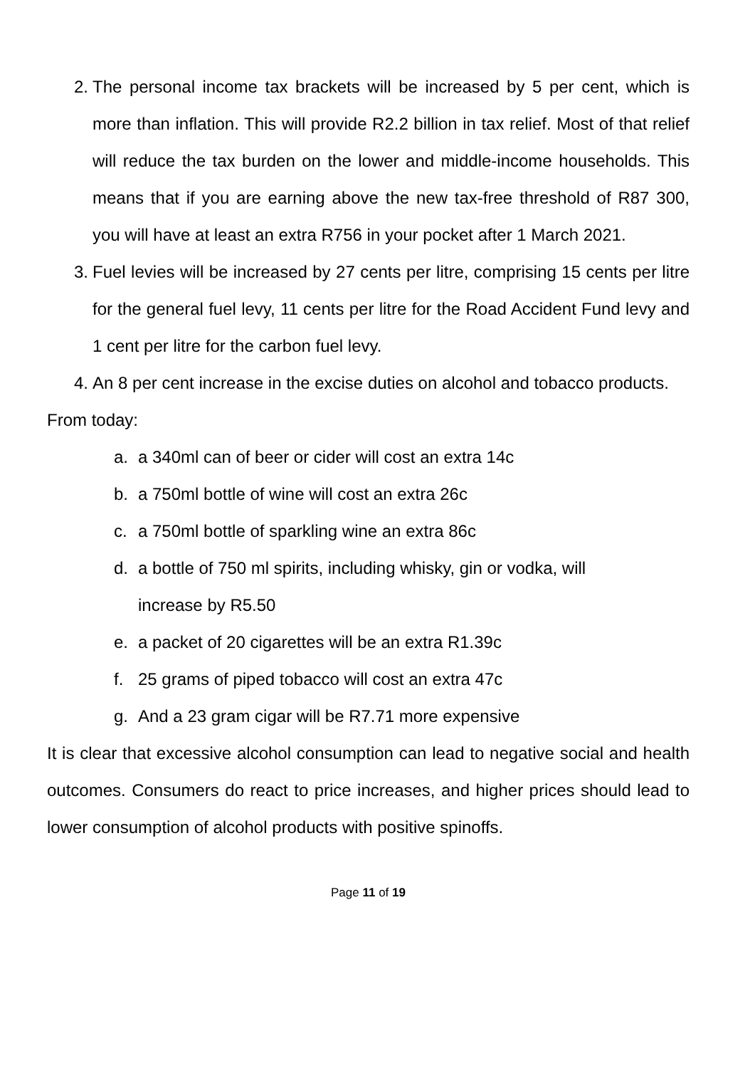2. The personal income tax brackets will be increased by 5 per cent, which is more than inflation. This will provide R2.2 billion in tax relief. Most of that relief will reduce the tax burden on the lower and middle-income households. This means that if you are earning above the new tax-free threshold of R87 300, you will have at least an extra R756 in your pocket after 1 March 2021.
3. Fuel levies will be increased by 27 cents per litre, comprising 15 cents per litre for the general fuel levy, 11 cents per litre for the Road Accident Fund levy and 1 cent per litre for the carbon fuel levy.
4. An 8 per cent increase in the excise duties on alcohol and tobacco products.
From today:
a. a 340ml can of beer or cider will cost an extra 14c
b. a 750ml bottle of wine will cost an extra 26c
c. a 750ml bottle of sparkling wine an extra 86c
d. a bottle of 750 ml spirits, including whisky, gin or vodka, will
increase by R5.50
e. a packet of 20 cigarettes will be an extra R1.39c
f. 25 grams of piped tobacco will cost an extra 47c
g. And a 23 gram cigar will be R7.71 more expensive
It is clear that excessive alcohol consumption can lead to negative social and health outcomes. Consumers do react to price increases, and higher prices should lead to lower consumption of alcohol products with positive spinoffs.
Page 11 of 19